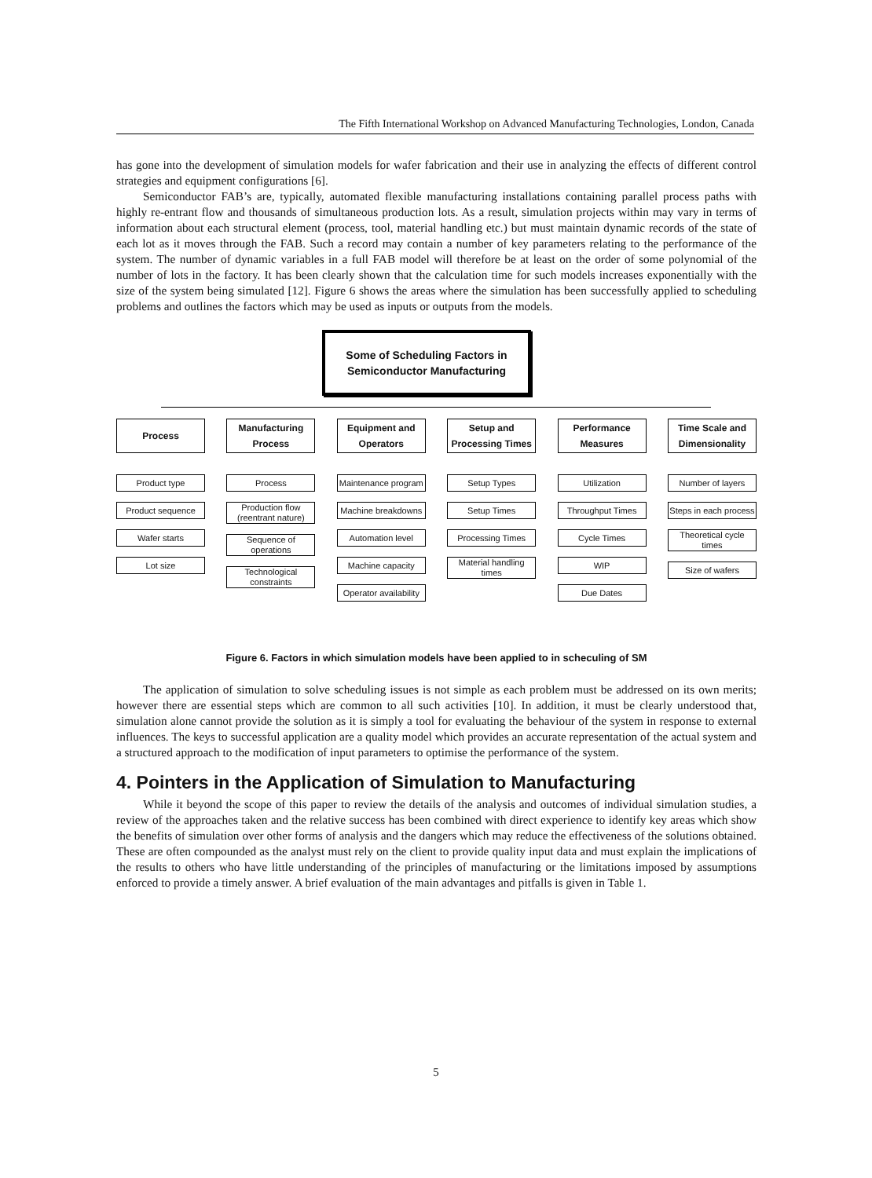The Fifth International Workshop on Advanced Manufacturing Technologies, London, Canada
has gone into the development of simulation models for wafer fabrication and their use in analyzing the effects of different control strategies and equipment configurations [6].
Semiconductor FAB’s are, typically, automated flexible manufacturing installations containing parallel process paths with highly re-entrant flow and thousands of simultaneous production lots. As a result, simulation projects within may vary in terms of information about each structural element (process, tool, material handling etc.) but must maintain dynamic records of the state of each lot as it moves through the FAB. Such a record may contain a number of key parameters relating to the performance of the system. The number of dynamic variables in a full FAB model will therefore be at least on the order of some polynomial of the number of lots in the factory. It has been clearly shown that the calculation time for such models increases exponentially with the size of the system being simulated [12]. Figure 6 shows the areas where the simulation has been successfully applied to scheduling problems and outlines the factors which may be used as inputs or outputs from the models.
Some of Scheduling Factors in
Semiconductor Manufacturing
Process
Product type
Product sequence
Wafer starts
Lot size
Manufacturing Process
Process
Production flow (reentrant nature)
Sequence of operations
Technological constraints
Equipment and Operators
Maintenance program
Machine breakdowns
Automation level
Machine capacity
Operator availability
Setup and Processing Times
Setup Types
Setup Times
Processing Times
Material handling times
Performance Measures
Utilization
Throughput Times
Cycle Times
WIP
Due Dates
Time Scale and Dimensionality
Number of layers
Steps in each process
Theoretical cycle times
Size of wafers
Figure 6. Factors in which simulation models have been applied to in scheculing of SM
The application of simulation to solve scheduling issues is not simple as each problem must be addressed on its own merits; however there are essential steps which are common to all such activities [10]. In addition, it must be clearly understood that, simulation alone cannot provide the solution as it is simply a tool for evaluating the behaviour of the system in response to external influences. The keys to successful application are a quality model which provides an accurate representation of the actual system and a structured approach to the modification of input parameters to optimise the performance of the system.
4. Pointers in the Application of Simulation to Manufacturing
While it beyond the scope of this paper to review the details of the analysis and outcomes of individual simulation studies, a review of the approaches taken and the relative success has been combined with direct experience to identify key areas which show the benefits of simulation over other forms of analysis and the dangers which may reduce the effectiveness of the solutions obtained. These are often compounded as the analyst must rely on the client to provide quality input data and must explain the implications of the results to others who have little understanding of the principles of manufacturing or the limitations imposed by assumptions enforced to provide a timely answer. A brief evaluation of the main advantages and pitfalls is given in Table 1.
5